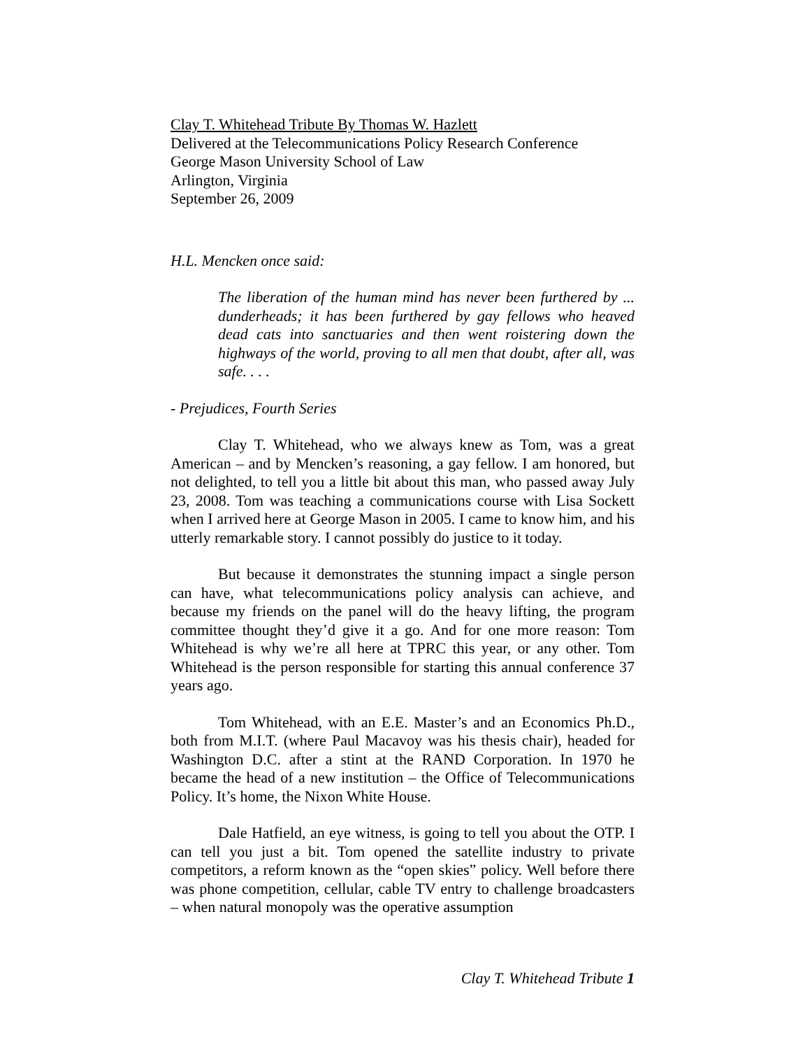Clay T. Whitehead Tribute By Thomas W. Hazlett
Delivered at the Telecommunications Policy Research Conference
George Mason University School of Law
Arlington, Virginia
September 26, 2009
H.L. Mencken once said:
The liberation of the human mind has never been furthered by ... dunderheads; it has been furthered by gay fellows who heaved dead cats into sanctuaries and then went roistering down the highways of the world, proving to all men that doubt, after all, was safe. . . .
- Prejudices, Fourth Series
Clay T. Whitehead, who we always knew as Tom, was a great American – and by Mencken’s reasoning, a gay fellow. I am honored, but not delighted, to tell you a little bit about this man, who passed away July 23, 2008. Tom was teaching a communications course with Lisa Sockett when I arrived here at George Mason in 2005. I came to know him, and his utterly remarkable story. I cannot possibly do justice to it today.
But because it demonstrates the stunning impact a single person can have, what telecommunications policy analysis can achieve, and because my friends on the panel will do the heavy lifting, the program committee thought they’d give it a go. And for one more reason: Tom Whitehead is why we’re all here at TPRC this year, or any other. Tom Whitehead is the person responsible for starting this annual conference 37 years ago.
Tom Whitehead, with an E.E. Master’s and an Economics Ph.D., both from M.I.T. (where Paul Macavoy was his thesis chair), headed for Washington D.C. after a stint at the RAND Corporation. In 1970 he became the head of a new institution – the Office of Telecommunications Policy. It’s home, the Nixon White House.
Dale Hatfield, an eye witness, is going to tell you about the OTP. I can tell you just a bit. Tom opened the satellite industry to private competitors, a reform known as the “open skies” policy. Well before there was phone competition, cellular, cable TV entry to challenge broadcasters – when natural monopoly was the operative assumption
Clay T. Whitehead Tribute 1